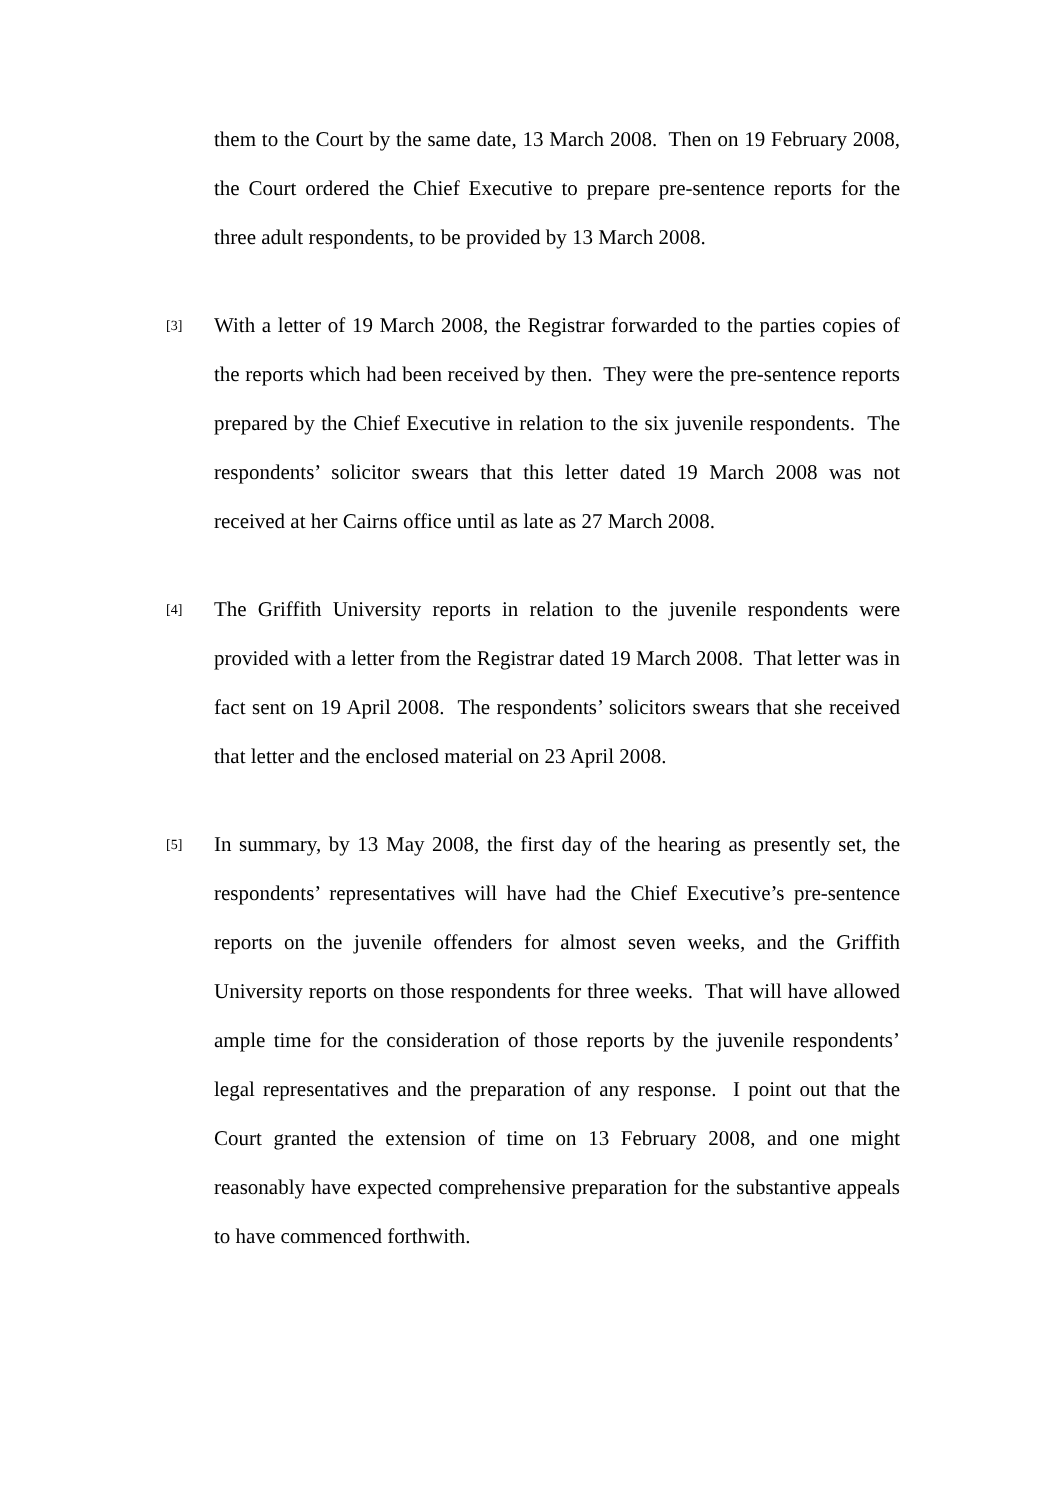them to the Court by the same date, 13 March 2008. Then on 19 February 2008, the Court ordered the Chief Executive to prepare pre-sentence reports for the three adult respondents, to be provided by 13 March 2008.
[3]
With a letter of 19 March 2008, the Registrar forwarded to the parties copies of the reports which had been received by then. They were the pre-sentence reports prepared by the Chief Executive in relation to the six juvenile respondents. The respondents’ solicitor swears that this letter dated 19 March 2008 was not received at her Cairns office until as late as 27 March 2008.
[4]
The Griffith University reports in relation to the juvenile respondents were provided with a letter from the Registrar dated 19 March 2008. That letter was in fact sent on 19 April 2008. The respondents’ solicitors swears that she received that letter and the enclosed material on 23 April 2008.
[5]
In summary, by 13 May 2008, the first day of the hearing as presently set, the respondents’ representatives will have had the Chief Executive’s pre-sentence reports on the juvenile offenders for almost seven weeks, and the Griffith University reports on those respondents for three weeks. That will have allowed ample time for the consideration of those reports by the juvenile respondents’ legal representatives and the preparation of any response. I point out that the Court granted the extension of time on 13 February 2008, and one might reasonably have expected comprehensive preparation for the substantive appeals to have commenced forthwith.